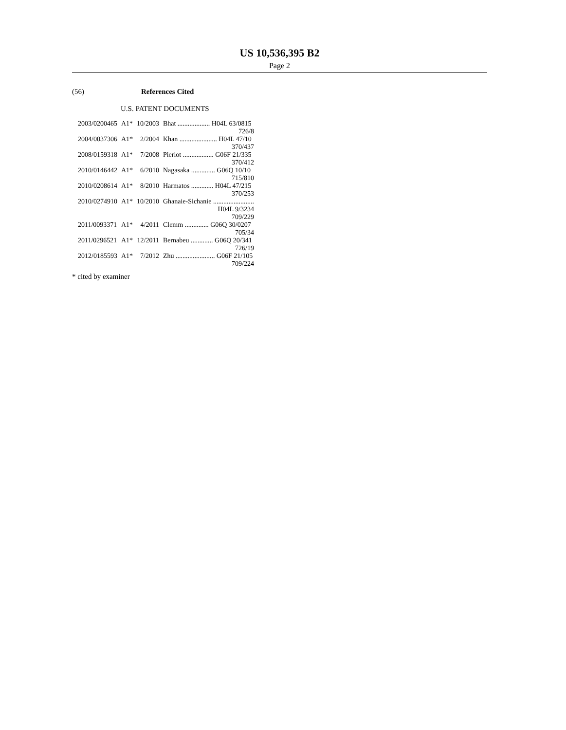US 10,536,395 B2
Page 2
(56) References Cited
U.S. PATENT DOCUMENTS
| 2003/0200465 | A1* | 10/2003 | Bhat ................... H04L 63/0815 |
| | | | 726/8 |
| 2004/0037306 | A1* | 2/2004 | Khan ...................... H04L 47/10 |
| | | | 370/437 |
| 2008/0159318 | A1* | 7/2008 | Pierlot .................. G06F 21/335 |
| | | | 370/412 |
| 2010/0146442 | A1* | 6/2010 | Nagasaka .............. G06Q 10/10 |
| | | | 715/810 |
| 2010/0208614 | A1* | 8/2010 | Harmatos ............. H04L 47/215 |
| | | | 370/253 |
| 2010/0274910 | A1* | 10/2010 | Ghanaie-Sichanie ........................ |
| | | | H04L 9/3234 |
| | | | 709/229 |
| 2011/0093371 | A1* | 4/2011 | Clemm .............. G06Q 30/0207 |
| | | | 705/34 |
| 2011/0296521 | A1* | 12/2011 | Bernabeu ............. G06Q 20/341 |
| | | | 726/19 |
| 2012/0185593 | A1* | 7/2012 | Zhu ....................... G06F 21/105 |
| | | | 709/224 |
* cited by examiner